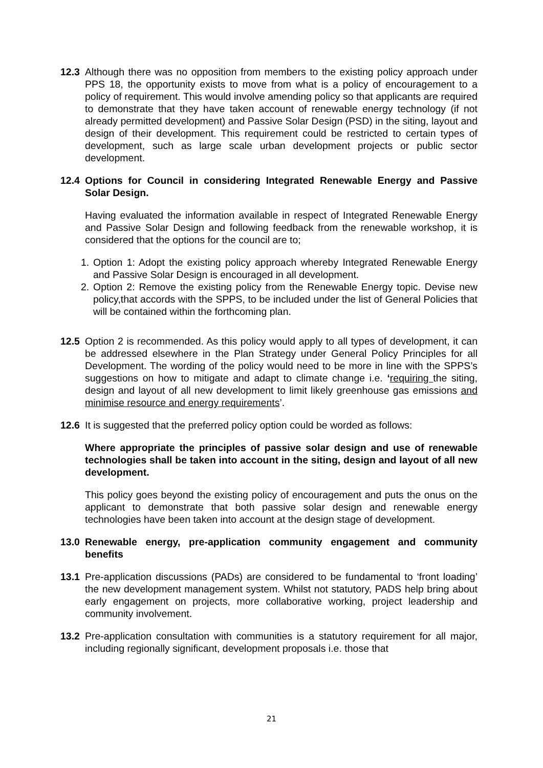12.3 Although there was no opposition from members to the existing policy approach under PPS 18, the opportunity exists to move from what is a policy of encouragement to a policy of requirement. This would involve amending policy so that applicants are required to demonstrate that they have taken account of renewable energy technology (if not already permitted development) and Passive Solar Design (PSD) in the siting, layout and design of their development. This requirement could be restricted to certain types of development, such as large scale urban development projects or public sector development.
12.4 Options for Council in considering Integrated Renewable Energy and Passive Solar Design.
Having evaluated the information available in respect of Integrated Renewable Energy and Passive Solar Design and following feedback from the renewable workshop, it is considered that the options for the council are to;
1. Option 1: Adopt the existing policy approach whereby Integrated Renewable Energy and Passive Solar Design is encouraged in all development.
2. Option 2: Remove the existing policy from the Renewable Energy topic. Devise new policy,that accords with the SPPS, to be included under the list of General Policies that will be contained within the forthcoming plan.
12.5 Option 2 is recommended. As this policy would apply to all types of development, it can be addressed elsewhere in the Plan Strategy under General Policy Principles for all Development. The wording of the policy would need to be more in line with the SPPS’s suggestions on how to mitigate and adapt to climate change i.e. ‘requiring the siting, design and layout of all new development to limit likely greenhouse gas emissions and minimise resource and energy requirements’.
12.6 It is suggested that the preferred policy option could be worded as follows:
Where appropriate the principles of passive solar design and use of renewable technologies shall be taken into account in the siting, design and layout of all new development.
This policy goes beyond the existing policy of encouragement and puts the onus on the applicant to demonstrate that both passive solar design and renewable energy technologies have been taken into account at the design stage of development.
13.0 Renewable energy, pre-application community engagement and community benefits
13.1 Pre-application discussions (PADs) are considered to be fundamental to ‘front loading’ the new development management system. Whilst not statutory, PADS help bring about early engagement on projects, more collaborative working, project leadership and community involvement.
13.2 Pre-application consultation with communities is a statutory requirement for all major, including regionally significant, development proposals i.e. those that
21